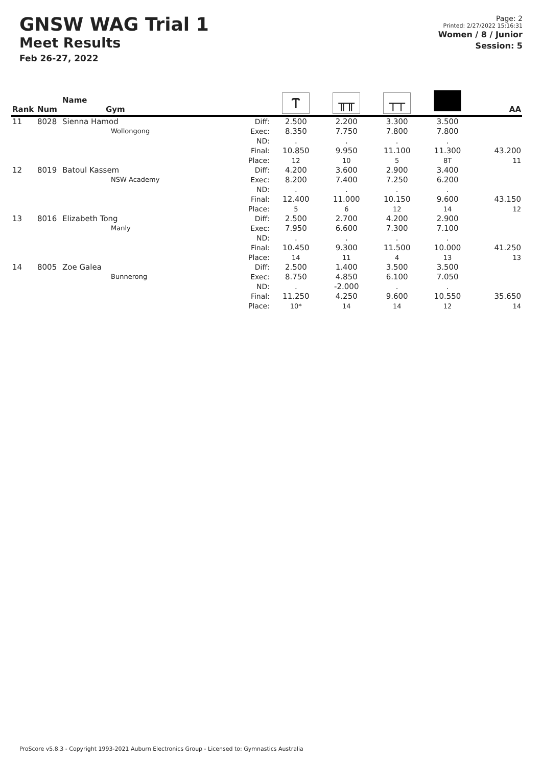GNSW WAG Trial 1
Meet Results
Feb 26-27, 2022
Page: 2
Printed: 2/27/2022 15:16:31
Women / 8 / Junior
Session: 5
| Rank | Num | Name Gym | | Ⲧ | ╥╥ | ┬┬ | | AA |
| --- | --- | --- | --- | --- | --- | --- | --- | --- |
| 11 | 8028 | Sienna Hamod Wollongong | Diff: Exec: ND: Final: Place: | 2.500 8.350 . 10.850 12 | 2.200 7.750 . 9.950 10 | 3.300 7.800 . 11.100 5 | 3.500 7.800 . 11.300 8T | 43.200 11 |
| 12 | 8019 | Batoul Kassem NSW Academy | Diff: Exec: ND: Final: Place: | 4.200 8.200 . 12.400 5 | 3.600 7.400 . 11.000 6 | 2.900 7.250 . 10.150 12 | 3.400 6.200 . 9.600 14 | 43.150 12 |
| 13 | 8016 | Elizabeth Tong Manly | Diff: Exec: ND: Final: Place: | 2.500 7.950 . 10.450 14 | 2.700 6.600 . 9.300 11 | 4.200 7.300 . 11.500 4 | 2.900 7.100 . 10.000 13 | 41.250 13 |
| 14 | 8005 | Zoe Galea Bunnerong | Diff: Exec: ND: Final: Place: | 2.500 8.750 . 11.250 10* | 1.400 4.850 -2.000 4.250 14 | 3.500 6.100 . 9.600 14 | 3.500 7.050 . 10.550 12 | 35.650 14 |
ProScore v5.8.3 - Copyright 1993-2021 Auburn Electronics Group - Licensed to: Gymnastics Australia